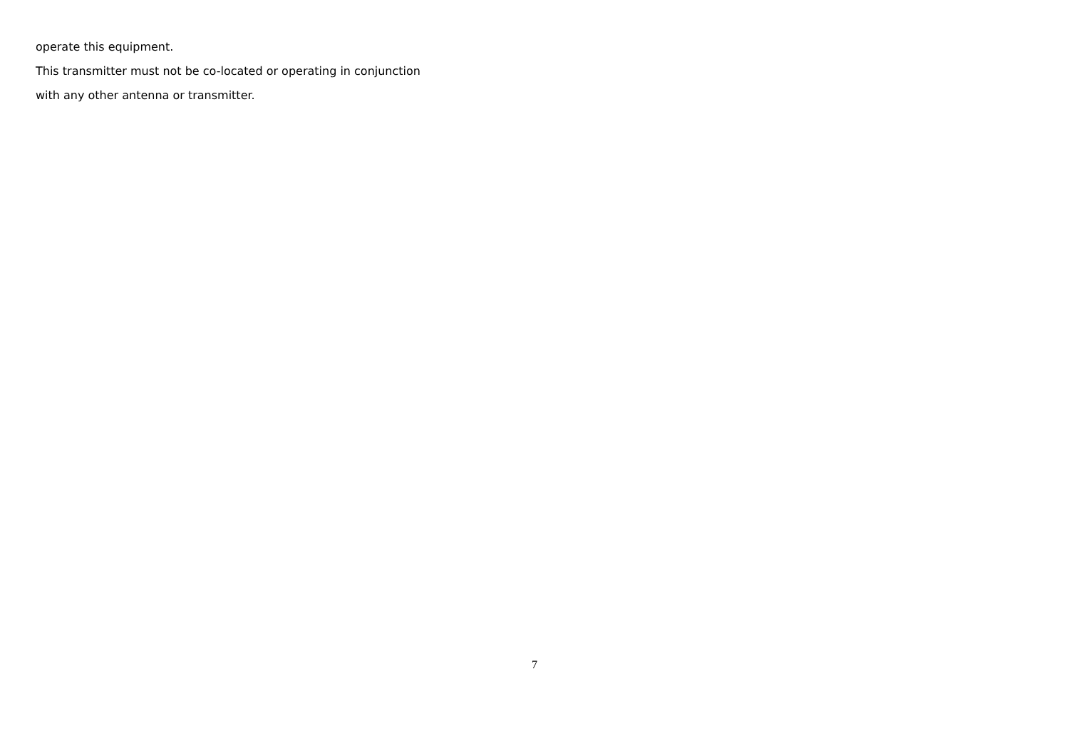operate this equipment.
This transmitter must not be co-located or operating in conjunction
with any other antenna or transmitter.
7